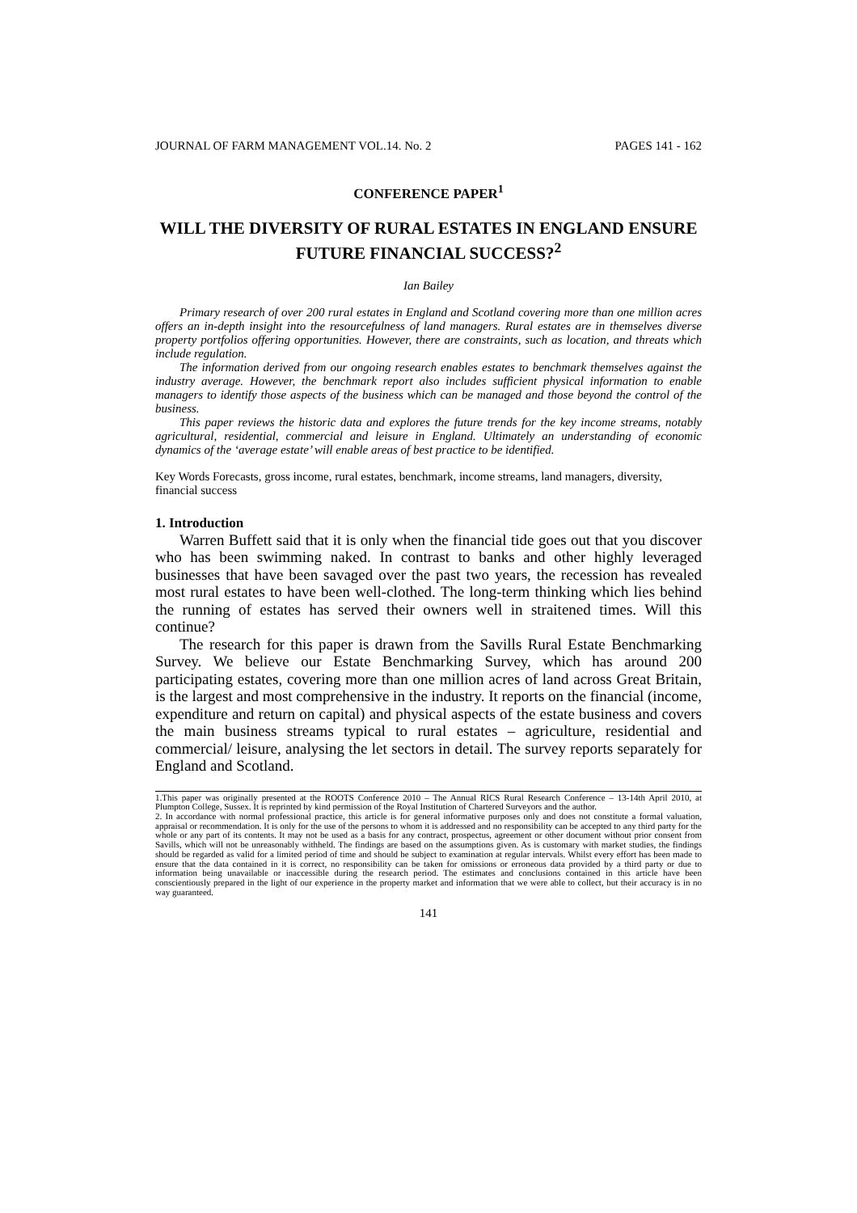JOURNAL OF FARM MANAGEMENT VOL.14. No. 2 PAGES 141 - 162
CONFERENCE PAPER<sup>1</sup>
WILL THE DIVERSITY OF RURAL ESTATES IN ENGLAND ENSURE FUTURE FINANCIAL SUCCESS?<sup>2</sup>
Ian Bailey
Primary research of over 200 rural estates in England and Scotland covering more than one million acres offers an in-depth insight into the resourcefulness of land managers. Rural estates are in themselves diverse property portfolios offering opportunities. However, there are constraints, such as location, and threats which include regulation.
The information derived from our ongoing research enables estates to benchmark themselves against the industry average. However, the benchmark report also includes sufficient physical information to enable managers to identify those aspects of the business which can be managed and those beyond the control of the business.
This paper reviews the historic data and explores the future trends for the key income streams, notably agricultural, residential, commercial and leisure in England. Ultimately an understanding of economic dynamics of the ‘average estate’ will enable areas of best practice to be identified.
Key Words Forecasts, gross income, rural estates, benchmark, income streams, land managers, diversity, financial success
1. Introduction
Warren Buffett said that it is only when the financial tide goes out that you discover who has been swimming naked. In contrast to banks and other highly leveraged businesses that have been savaged over the past two years, the recession has revealed most rural estates to have been well-clothed. The long-term thinking which lies behind the running of estates has served their owners well in straitened times. Will this continue?
The research for this paper is drawn from the Savills Rural Estate Benchmarking Survey. We believe our Estate Benchmarking Survey, which has around 200 participating estates, covering more than one million acres of land across Great Britain, is the largest and most comprehensive in the industry. It reports on the financial (income, expenditure and return on capital) and physical aspects of the estate business and covers the main business streams typical to rural estates – agriculture, residential and commercial/ leisure, analysing the let sectors in detail. The survey reports separately for England and Scotland.
1.This paper was originally presented at the ROOTS Conference 2010 – The Annual RICS Rural Research Conference – 13-14th April 2010, at Plumpton College, Sussex. It is reprinted by kind permission of the Royal Institution of Chartered Surveyors and the author.
2. In accordance with normal professional practice, this article is for general informative purposes only and does not constitute a formal valuation, appraisal or recommendation. It is only for the use of the persons to whom it is addressed and no responsibility can be accepted to any third party for the whole or any part of its contents. It may not be used as a basis for any contract, prospectus, agreement or other document without prior consent from Savills, which will not be unreasonably withheld. The findings are based on the assumptions given. As is customary with market studies, the findings should be regarded as valid for a limited period of time and should be subject to examination at regular intervals. Whilst every effort has been made to ensure that the data contained in it is correct, no responsibility can be taken for omissions or erroneous data provided by a third party or due to information being unavailable or inaccessible during the research period. The estimates and conclusions contained in this article have been conscientiously prepared in the light of our experience in the property market and information that we were able to collect, but their accuracy is in no way guaranteed.
141